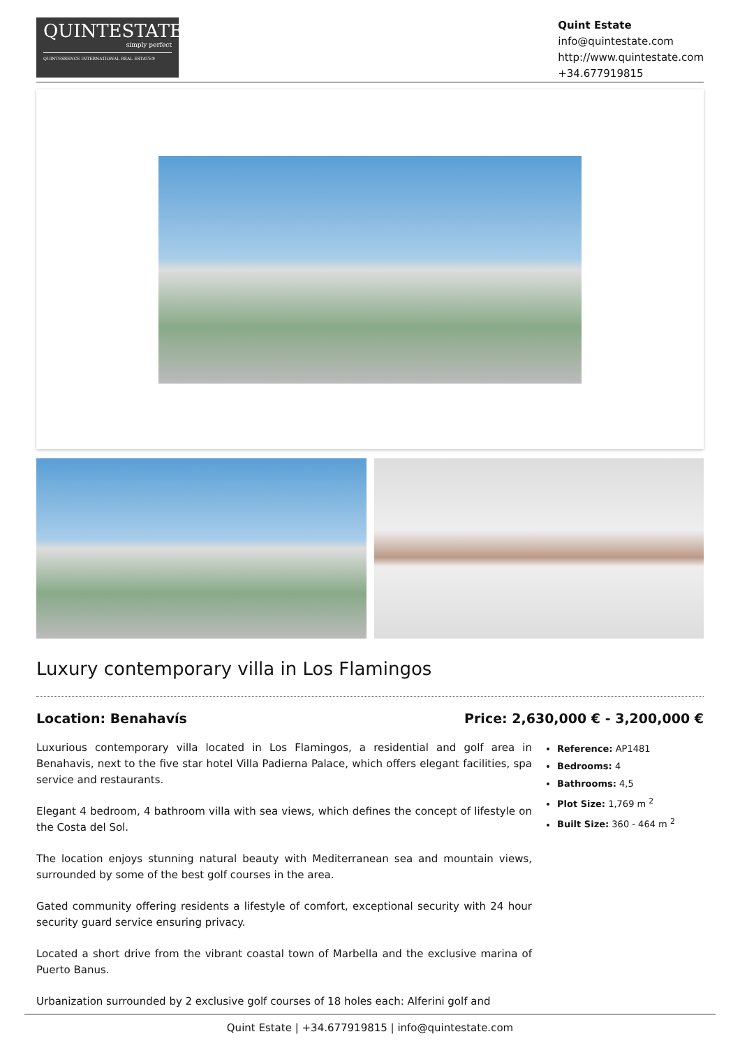QUINTESTATE
simply perfect
QUINTESSENCE INTERNATIONAL REAL ESTATE®
Quint Estate
info@quintestate.com
http://www.quintestate.com
+34.677919815
Luxury contemporary villa in Los Flamingos
Location: Benahavís Price: 2,630,000 € - 3,200,000 €
Luxurious contemporary villa located in Los Flamingos, a residential and golf area in Benahavis, next to the five star hotel Villa Padierna Palace, which offers elegant facilities, spa service and restaurants.
Elegant 4 bedroom, 4 bathroom villa with sea views, which defines the concept of lifestyle on the Costa del Sol.
The location enjoys stunning natural beauty with Mediterranean sea and mountain views, surrounded by some of the best golf courses in the area.
Gated community offering residents a lifestyle of comfort, exceptional security with 24 hour security guard service ensuring privacy.
Located a short drive from the vibrant coastal town of Marbella and the exclusive marina of Puerto Banus.
Urbanization surrounded by 2 exclusive golf courses of 18 holes each: Alferini golf and
Reference: AP1481
Bedrooms: 4
Bathrooms: 4,5
Plot Size: 1,769 m <sup>2</sup>
Built Size: 360 - 464 m <sup>2</sup>
Quint Estate | +34.677919815 | info@quintestate.com